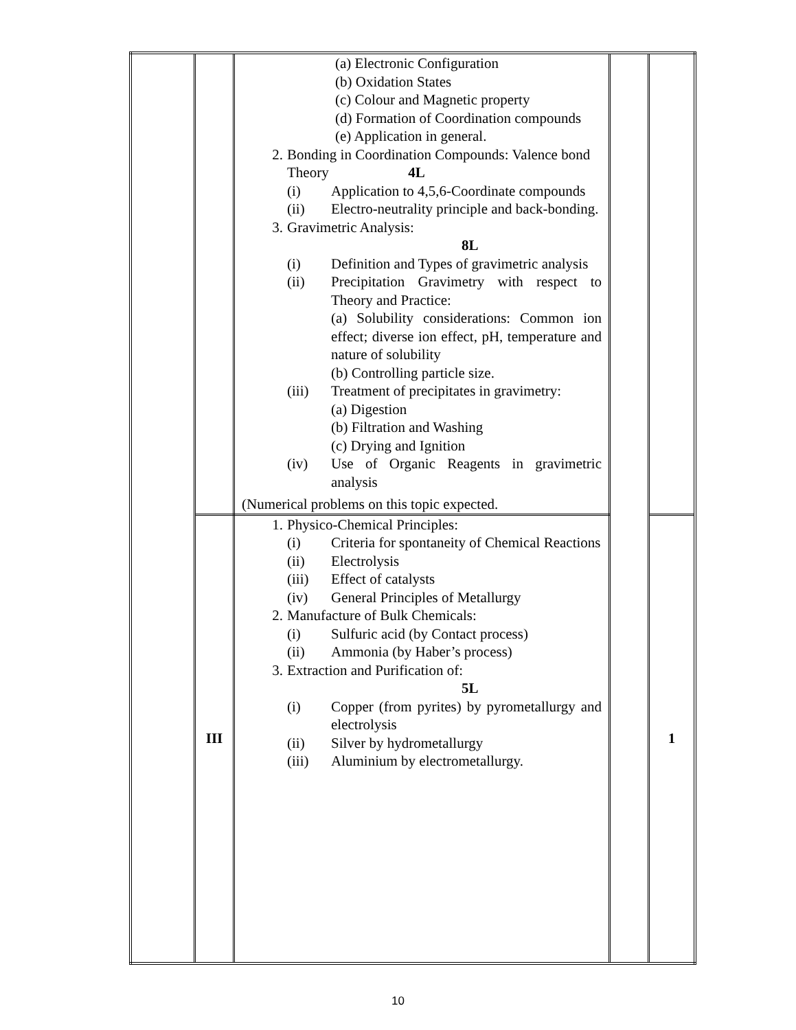| | | (a) Electronic Configuration (b) Oxidation States (c) Colour and Magnetic property (d) Formation of Coordination compounds (e) Application in general. 2. Bonding in Coordination Compounds: Valence bond Theory 4L (i) Application to 4,5,6-Coordinate compounds (ii) Electro-neutrality principle and back-bonding. 3. Gravimetric Analysis: 8L (i) Definition and Types of gravimetric analysis (ii) Precipitation Gravimetry with respect to Theory and Practice: (a) Solubility considerations: Common ion effect; diverse ion effect, pH, temperature and nature of solubility (b) Controlling particle size. (iii) Treatment of precipitates in gravimetry: (a) Digestion (b) Filtration and Washing (c) Drying and Ignition (iv) Use of Organic Reagents in gravimetric analysis (Numerical problems on this topic expected. | | |
| | III | 1. Physico-Chemical Principles: (i) Criteria for spontaneity of Chemical Reactions (ii) Electrolysis (iii) Effect of catalysts (iv) General Principles of Metallurgy 2. Manufacture of Bulk Chemicals: (i) Sulfuric acid (by Contact process) (ii) Ammonia (by Haber’s process) 3. Extraction and Purification of: 5L (i) Copper (from pyrites) by pyrometallurgy and electrolysis (ii) Silver by hydrometallurgy (iii) Aluminium by electrometallurgy. | | 1 |
10